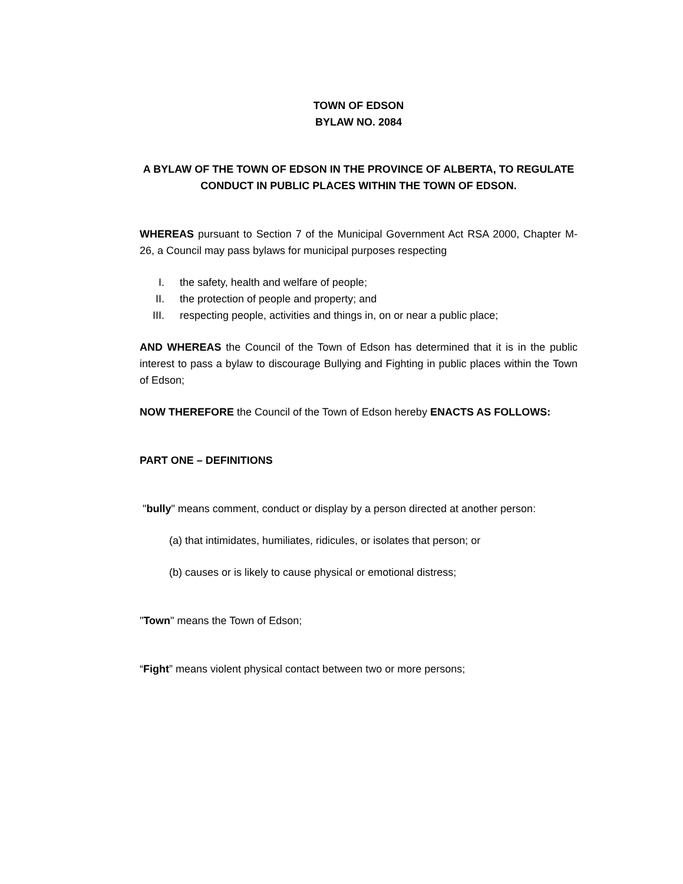TOWN OF EDSON
BYLAW NO. 2084
A BYLAW OF THE TOWN OF EDSON IN THE PROVINCE OF ALBERTA, TO REGULATE CONDUCT IN PUBLIC PLACES WITHIN THE TOWN OF EDSON.
WHEREAS pursuant to Section 7 of the Municipal Government Act RSA 2000, Chapter M-26, a Council may pass bylaws for municipal purposes respecting
I. the safety, health and welfare of people;
II. the protection of people and property; and
III. respecting people, activities and things in, on or near a public place;
AND WHEREAS the Council of the Town of Edson has determined that it is in the public interest to pass a bylaw to discourage Bullying and Fighting in public places within the Town of Edson;
NOW THEREFORE the Council of the Town of Edson hereby ENACTS AS FOLLOWS:
PART ONE – DEFINITIONS
"bully" means comment, conduct or display by a person directed at another person:
(a) that intimidates, humiliates, ridicules, or isolates that person; or
(b) causes or is likely to cause physical or emotional distress;
"Town" means the Town of Edson;
“Fight” means violent physical contact between two or more persons;